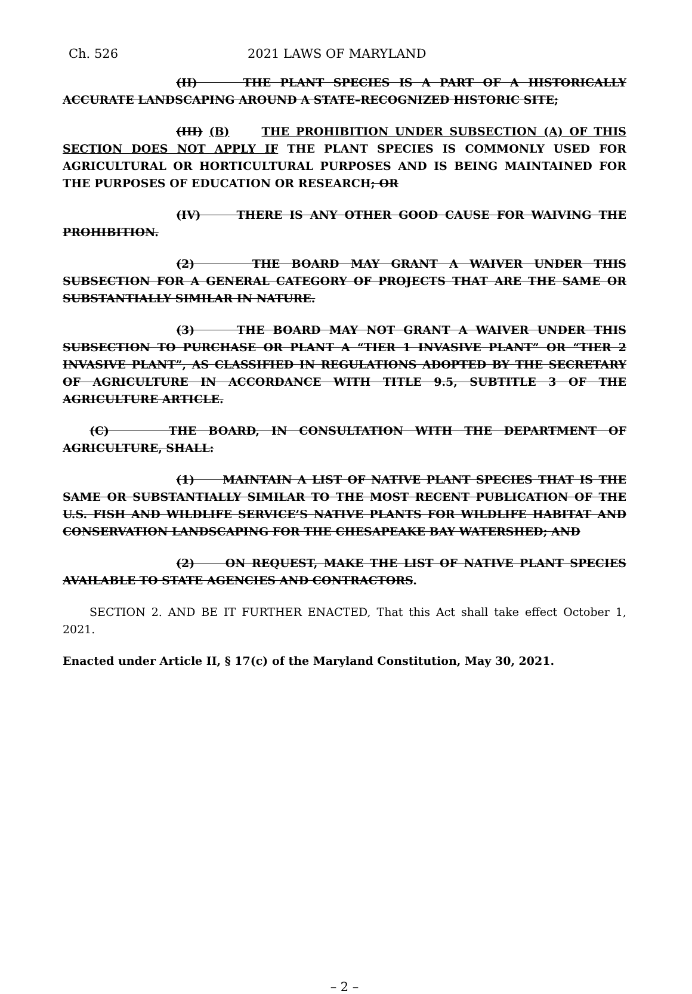Ch. 526 2021 LAWS OF MARYLAND
(II) THE PLANT SPECIES IS A PART OF A HISTORICALLY ACCURATE LANDSCAPING AROUND A STATE–RECOGNIZED HISTORIC SITE;
(III) (B) THE PROHIBITION UNDER SUBSECTION (A) OF THIS SECTION DOES NOT APPLY IF THE PLANT SPECIES IS COMMONLY USED FOR AGRICULTURAL OR HORTICULTURAL PURPOSES AND IS BEING MAINTAINED FOR THE PURPOSES OF EDUCATION OR RESEARCH; OR
(IV) THERE IS ANY OTHER GOOD CAUSE FOR WAIVING THE PROHIBITION.
(2) THE BOARD MAY GRANT A WAIVER UNDER THIS SUBSECTION FOR A GENERAL CATEGORY OF PROJECTS THAT ARE THE SAME OR SUBSTANTIALLY SIMILAR IN NATURE.
(3) THE BOARD MAY NOT GRANT A WAIVER UNDER THIS SUBSECTION TO PURCHASE OR PLANT A “TIER 1 INVASIVE PLANT” OR “TIER 2 INVASIVE PLANT”, AS CLASSIFIED IN REGULATIONS ADOPTED BY THE SECRETARY OF AGRICULTURE IN ACCORDANCE WITH TITLE 9.5, SUBTITLE 3 OF THE AGRICULTURE ARTICLE.
(C) THE BOARD, IN CONSULTATION WITH THE DEPARTMENT OF AGRICULTURE, SHALL:
(1) MAINTAIN A LIST OF NATIVE PLANT SPECIES THAT IS THE SAME OR SUBSTANTIALLY SIMILAR TO THE MOST RECENT PUBLICATION OF THE U.S. FISH AND WILDLIFE SERVICE’S NATIVE PLANTS FOR WILDLIFE HABITAT AND CONSERVATION LANDSCAPING FOR THE CHESAPEAKE BAY WATERSHED; AND
(2) ON REQUEST, MAKE THE LIST OF NATIVE PLANT SPECIES AVAILABLE TO STATE AGENCIES AND CONTRACTORS.
SECTION 2. AND BE IT FURTHER ENACTED, That this Act shall take effect October 1, 2021.
Enacted under Article II, § 17(c) of the Maryland Constitution, May 30, 2021.
– 2 –